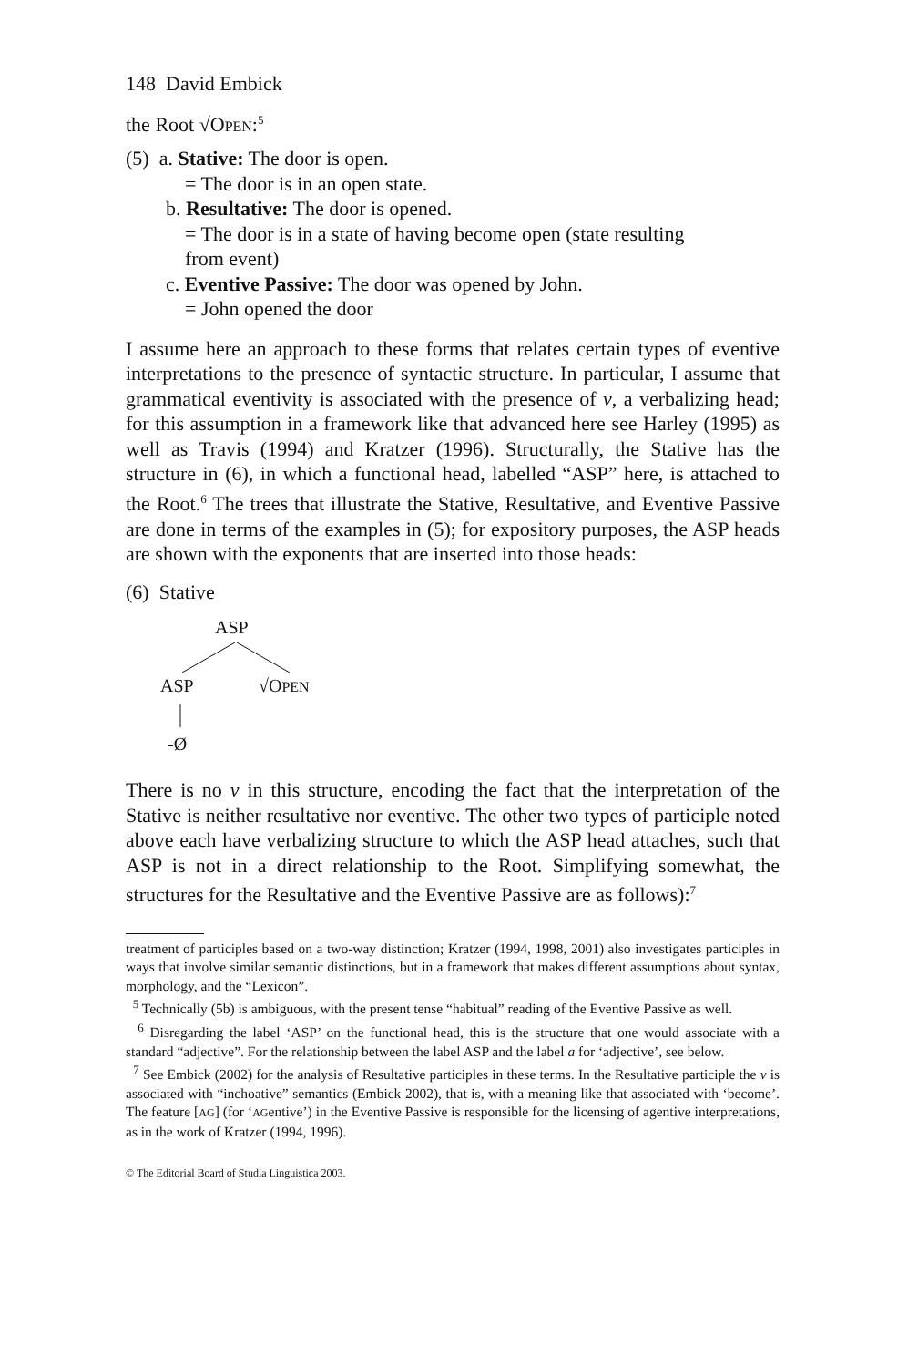148 David Embick
the Root √OPEN:<sup>5</sup>
(5) a. Stative: The door is open.
= The door is in an open state.
b. Resultative: The door is opened.
= The door is in a state of having become open (state resulting
from event)
c. Eventive Passive: The door was opened by John.
= John opened the door
I assume here an approach to these forms that relates certain types of eventive interpretations to the presence of syntactic structure. In particular, I assume that grammatical eventivity is associated with the presence of v, a verbalizing head; for this assumption in a framework like that advanced here see Harley (1995) as well as Travis (1994) and Kratzer (1996). Structurally, the Stative has the structure in (6), in which a functional head, labelled “ASP” here, is attached to the Root.<sup>6</sup> The trees that illustrate the Stative, Resultative, and Eventive Passive are done in terms of the examples in (5); for expository purposes, the ASP heads are shown with the exponents that are inserted into those heads:
(6) Stative
ASP
ASP √OPEN
-Ø
There is no v in this structure, encoding the fact that the interpretation of the Stative is neither resultative nor eventive. The other two types of participle noted above each have verbalizing structure to which the ASP head attaches, such that ASP is not in a direct relationship to the Root. Simplifying somewhat, the structures for the Resultative and the Eventive Passive are as follows):<sup>7</sup>
treatment of participles based on a two-way distinction; Kratzer (1994, 1998, 2001) also investigates participles in ways that involve similar semantic distinctions, but in a framework that makes different assumptions about syntax, morphology, and the “Lexicon”.
<sup>5</sup> Technically (5b) is ambiguous, with the present tense “habitual” reading of the Eventive Passive as well.
<sup>6</sup> Disregarding the label ‘ASP’ on the functional head, this is the structure that one would associate with a standard “adjective”. For the relationship between the label ASP and the label a for ‘adjective’, see below.
<sup>7</sup> See Embick (2002) for the analysis of Resultative participles in these terms. In the Resultative participle the v is associated with “inchoative” semantics (Embick 2002), that is, with a meaning like that associated with ‘become’. The feature [AG] (for ‘AGentive’) in the Eventive Passive is responsible for the licensing of agentive interpretations, as in the work of Kratzer (1994, 1996).
© The Editorial Board of Studia Linguistica 2003.